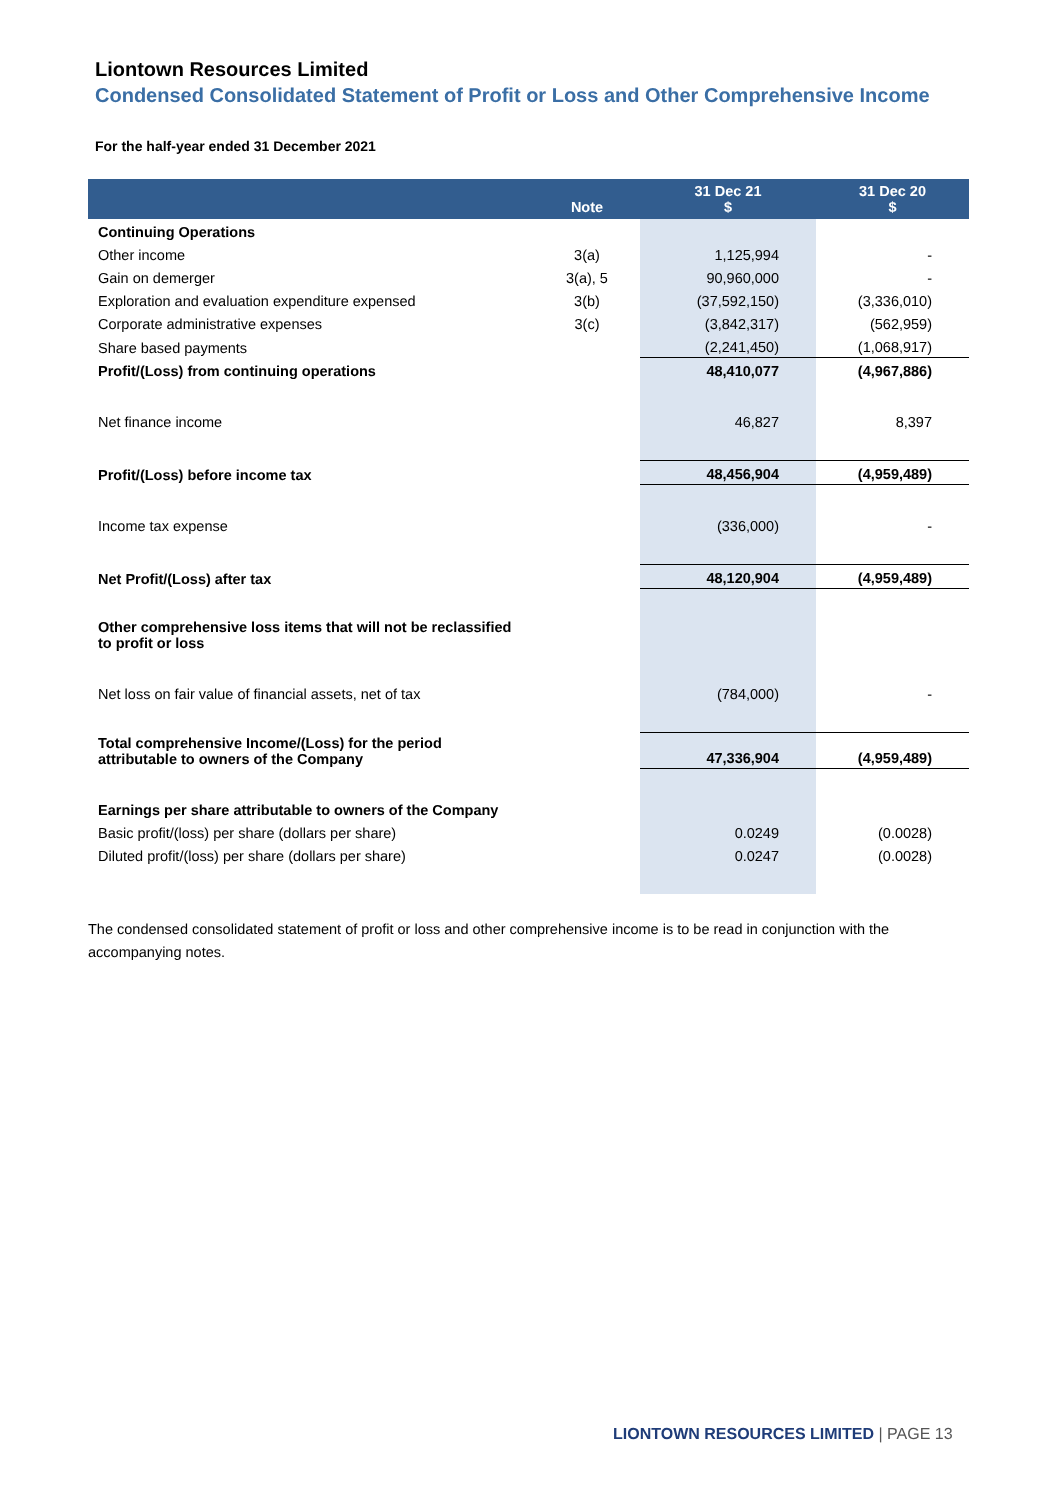Liontown Resources Limited
Condensed Consolidated Statement of Profit or Loss and Other Comprehensive Income
For the half-year ended 31 December 2021
| | Note | 31 Dec 21 $ | 31 Dec 20 $ |
| --- | --- | --- | --- |
| Continuing Operations | | | |
| Other income | 3(a) | 1,125,994 | - |
| Gain on demerger | 3(a), 5 | 90,960,000 | - |
| Exploration and evaluation expenditure expensed | 3(b) | (37,592,150) | (3,336,010) |
| Corporate administrative expenses | 3(c) | (3,842,317) | (562,959) |
| Share based payments | | (2,241,450) | (1,068,917) |
| Profit/(Loss) from continuing operations | | 48,410,077 | (4,967,886) |
| Net finance income | | 46,827 | 8,397 |
| Profit/(Loss) before income tax | | 48,456,904 | (4,959,489) |
| Income tax expense | | (336,000) | - |
| Net Profit/(Loss) after tax | | 48,120,904 | (4,959,489) |
| Other comprehensive loss items that will not be reclassified to profit or loss | | | |
| Net loss on fair value of financial assets, net of tax | | (784,000) | - |
| Total comprehensive Income/(Loss) for the period attributable to owners of the Company | | 47,336,904 | (4,959,489) |
| Earnings per share attributable to owners of the Company | | | |
| Basic profit/(loss) per share (dollars per share) | | 0.0249 | (0.0028) |
| Diluted profit/(loss) per share (dollars per share) | | 0.0247 | (0.0028) |
The condensed consolidated statement of profit or loss and other comprehensive income is to be read in conjunction with the accompanying notes.
LIONTOWN RESOURCES LIMITED | PAGE 13